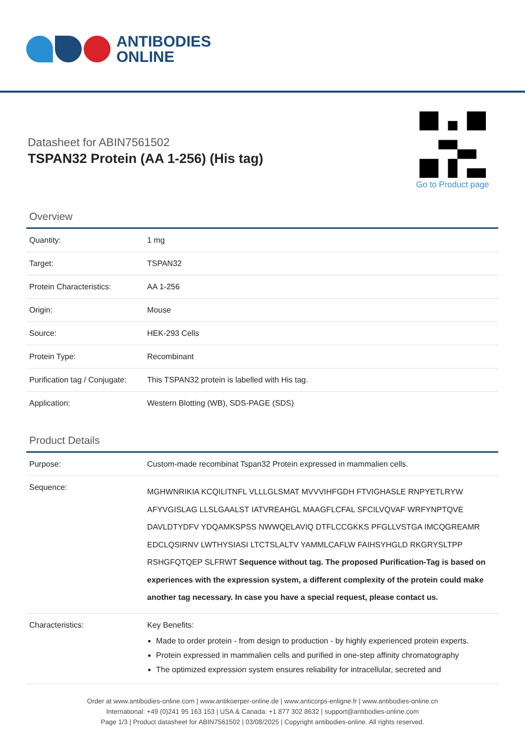ANTIBODIES
ONLINE
Datasheet for ABIN7561502
TSPAN32 Protein (AA 1-256) (His tag)
Go to Product page
Overview
| Quantity: | 1 mg |
| Target: | TSPAN32 |
| Protein Characteristics: | AA 1-256 |
| Origin: | Mouse |
| Source: | HEK-293 Cells |
| Protein Type: | Recombinant |
| Purification tag / Conjugate: | This TSPAN32 protein is labelled with His tag. |
| Application: | Western Blotting (WB), SDS-PAGE (SDS) |
Product Details
| Purpose: | Custom-made recombinat Tspan32 Protein expressed in mammalien cells. |
| Sequence: | MGHWNRIKIA KCQILITNFL VLLLGLSMAT MVVVIHFGDH FTVIGHASLE RNPYETLRYW AFYVGISLAG LLSLGAALST IATVREAHGL MAAGFLCFAL SFCILVQVAF WRFYNPTQVE DAVLDTYDFV YDQAMKSPSS NWWQELAVIQ DTFLCCGKKS PFGLLVSTGA IMCQGREAMR EDCLQSIRNV LWTHYSIASI LTCTSLALTV YAMMLCAFLW FAIHSYHGLD RKGRYSLTPP RSHGFQTQEP SLFRWT Sequence without tag. The proposed Purification-Tag is based on experiences with the expression system, a different complexity of the protein could make another tag necessary. In case you have a special request, please contact us. |
| Characteristics: | Key Benefits: Made to order protein - from design to production - by highly experienced protein experts. Protein expressed in mammalien cells and purified in one-step affinity chromatography The optimized expression system ensures reliability for intracellular, secreted and |
Order at www.antibodies-online.com | www.antikoerper-online.de | www.anticorps-enligne.fr | www.antibodies-online.cn
International: +49 (0)241 95 163 153 | USA & Canada: +1 877 302 8632 | support@antibodies-online.com
Page 1/3 | Product datasheet for ABIN7561502 | 03/08/2025 | Copyright antibodies-online. All rights reserved.